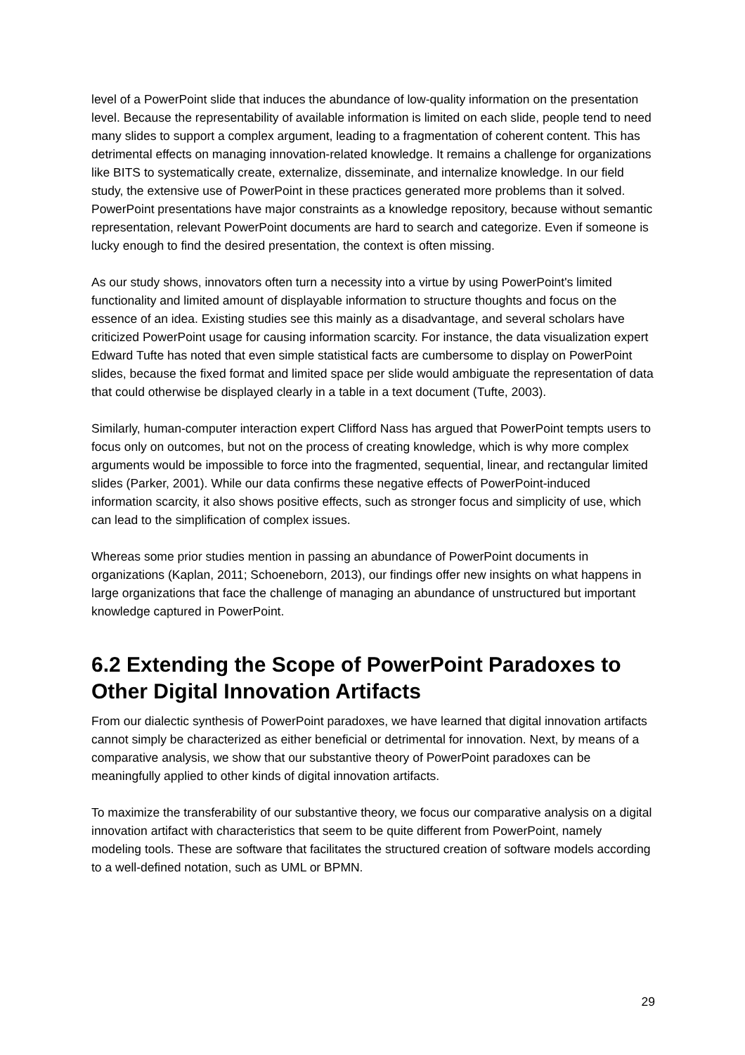level of a PowerPoint slide that induces the abundance of low-quality information on the presentation level. Because the representability of available information is limited on each slide, people tend to need many slides to support a complex argument, leading to a fragmentation of coherent content. This has detrimental effects on managing innovation-related knowledge. It remains a challenge for organizations like BITS to systematically create, externalize, disseminate, and internalize knowledge. In our field study, the extensive use of PowerPoint in these practices generated more problems than it solved. PowerPoint presentations have major constraints as a knowledge repository, because without semantic representation, relevant PowerPoint documents are hard to search and categorize. Even if someone is lucky enough to find the desired presentation, the context is often missing.
As our study shows, innovators often turn a necessity into a virtue by using PowerPoint's limited functionality and limited amount of displayable information to structure thoughts and focus on the essence of an idea. Existing studies see this mainly as a disadvantage, and several scholars have criticized PowerPoint usage for causing information scarcity. For instance, the data visualization expert Edward Tufte has noted that even simple statistical facts are cumbersome to display on PowerPoint slides, because the fixed format and limited space per slide would ambiguate the representation of data that could otherwise be displayed clearly in a table in a text document (Tufte, 2003).
Similarly, human-computer interaction expert Clifford Nass has argued that PowerPoint tempts users to focus only on outcomes, but not on the process of creating knowledge, which is why more complex arguments would be impossible to force into the fragmented, sequential, linear, and rectangular limited slides (Parker, 2001). While our data confirms these negative effects of PowerPoint-induced information scarcity, it also shows positive effects, such as stronger focus and simplicity of use, which can lead to the simplification of complex issues.
Whereas some prior studies mention in passing an abundance of PowerPoint documents in organizations (Kaplan, 2011; Schoeneborn, 2013), our findings offer new insights on what happens in large organizations that face the challenge of managing an abundance of unstructured but important knowledge captured in PowerPoint.
6.2 Extending the Scope of PowerPoint Paradoxes to Other Digital Innovation Artifacts
From our dialectic synthesis of PowerPoint paradoxes, we have learned that digital innovation artifacts cannot simply be characterized as either beneficial or detrimental for innovation. Next, by means of a comparative analysis, we show that our substantive theory of PowerPoint paradoxes can be meaningfully applied to other kinds of digital innovation artifacts.
To maximize the transferability of our substantive theory, we focus our comparative analysis on a digital innovation artifact with characteristics that seem to be quite different from PowerPoint, namely modeling tools. These are software that facilitates the structured creation of software models according to a well-defined notation, such as UML or BPMN.
29